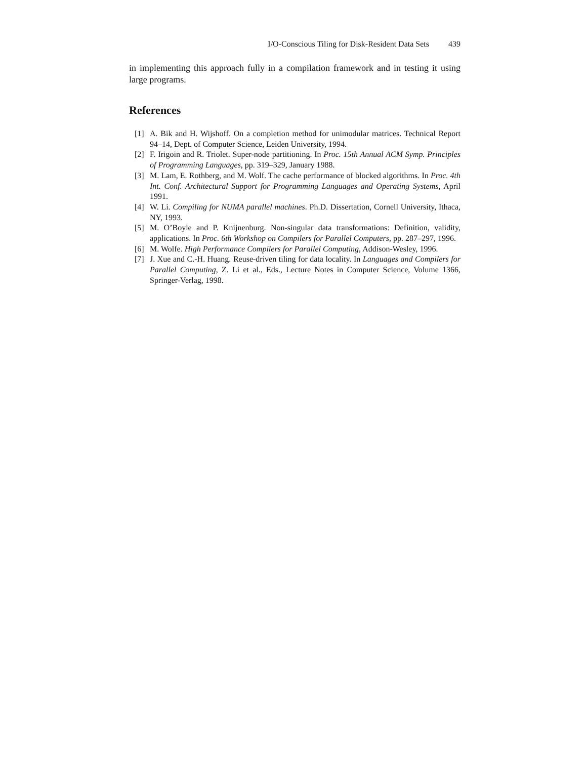I/O-Conscious Tiling for Disk-Resident Data Sets 439
in implementing this approach fully in a compilation framework and in testing it using large programs.
References
[1] A. Bik and H. Wijshoff. On a completion method for unimodular matrices. Technical Report 94–14, Dept. of Computer Science, Leiden University, 1994.
[2] F. Irigoin and R. Triolet. Super-node partitioning. In Proc. 15th Annual ACM Symp. Principles of Programming Languages, pp. 319–329, January 1988.
[3] M. Lam, E. Rothberg, and M. Wolf. The cache performance of blocked algorithms. In Proc. 4th Int. Conf. Architectural Support for Programming Languages and Operating Systems, April 1991.
[4] W. Li. Compiling for NUMA parallel machines. Ph.D. Dissertation, Cornell University, Ithaca, NY, 1993.
[5] M. O’Boyle and P. Knijnenburg. Non-singular data transformations: Definition, validity, applications. In Proc. 6th Workshop on Compilers for Parallel Computers, pp. 287–297, 1996.
[6] M. Wolfe. High Performance Compilers for Parallel Computing, Addison-Wesley, 1996.
[7] J. Xue and C.-H. Huang. Reuse-driven tiling for data locality. In Languages and Compilers for Parallel Computing, Z. Li et al., Eds., Lecture Notes in Computer Science, Volume 1366, Springer-Verlag, 1998.